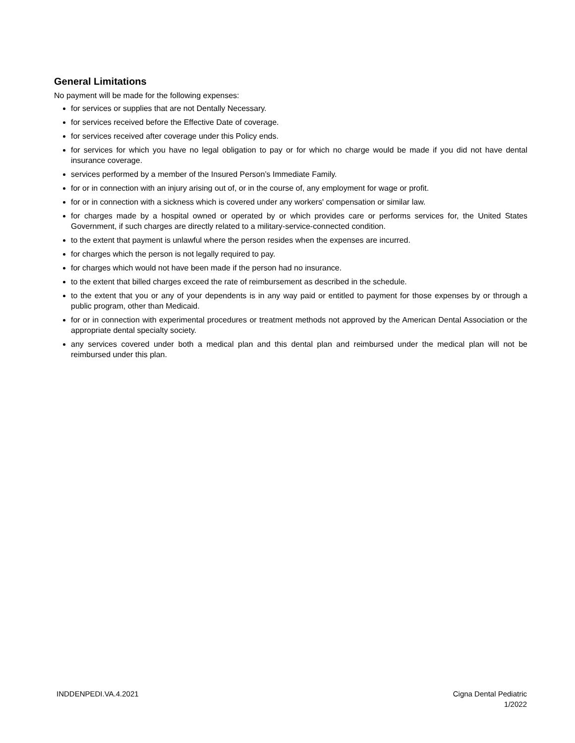General Limitations
No payment will be made for the following expenses:
for services or supplies that are not Dentally Necessary.
for services received before the Effective Date of coverage.
for services received after coverage under this Policy ends.
for services for which you have no legal obligation to pay or for which no charge would be made if you did not have dental insurance coverage.
services performed by a member of the Insured Person’s Immediate Family.
for or in connection with an injury arising out of, or in the course of, any employment for wage or profit.
for or in connection with a sickness which is covered under any workers' compensation or similar law.
for charges made by a hospital owned or operated by or which provides care or performs services for, the United States Government, if such charges are directly related to a military-service-connected condition.
to the extent that payment is unlawful where the person resides when the expenses are incurred.
for charges which the person is not legally required to pay.
for charges which would not have been made if the person had no insurance.
to the extent that billed charges exceed the rate of reimbursement as described in the schedule.
to the extent that you or any of your dependents is in any way paid or entitled to payment for those expenses by or through a public program, other than Medicaid.
for or in connection with experimental procedures or treatment methods not approved by the American Dental Association or the appropriate dental specialty society.
any services covered under both a medical plan and this dental plan and reimbursed under the medical plan will not be reimbursed under this plan.
INDDENPEDI.VA.4.2021 Cigna Dental Pediatric
1/2022